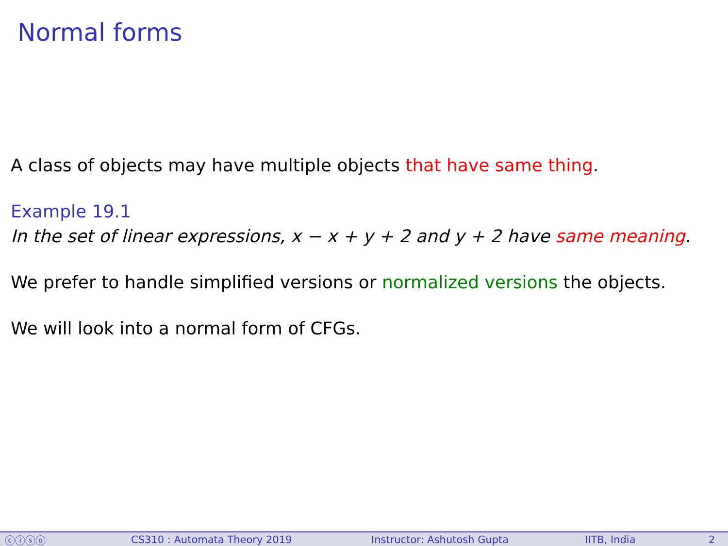Normal forms
A class of objects may have multiple objects that have same thing.
Example 19.1
In the set of linear expressions, x − x + y + 2 and y + 2 have same meaning.
We prefer to handle simplified versions or normalized versions the objects.
We will look into a normal form of CFGs.
ⓒⓘⓢⓞ CS310 : Automata Theory 2019 Instructor: Ashutosh Gupta IITB, India 2